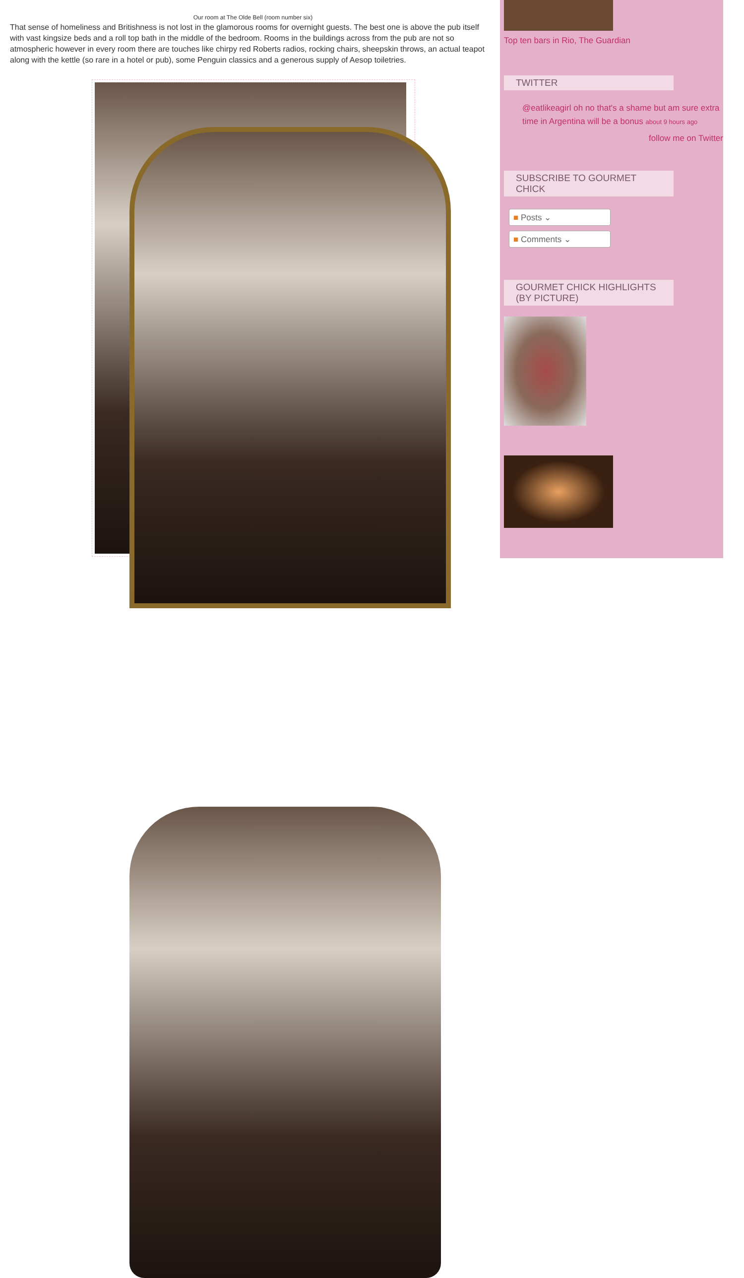Our room at The Olde Bell (room number six)
That sense of homeliness and Britishness is not lost in the glamorous rooms for overnight guests. The best one is above the pub itself with vast kingsize beds and a roll top bath in the middle of the bedroom. Rooms in the buildings across from the pub are not so atmospheric however in every room there are touches like chirpy red Roberts radios, rocking chairs, sheepskin throws, an actual teapot along with the kettle (so rare in a hotel or pub), some Penguin classics and a generous supply of Aesop toiletries.
Top ten bars in Rio, The Guardian
TWITTER
@eatlikeagirl oh no that's a shame but am sure extra time in Argentina will be a bonus about 9 hours ago
follow me on Twitter
SUBSCRIBE TO GOURMET CHICK
■ Posts ⌄
■ Comments ⌄
GOURMET CHICK HIGHLIGHTS (BY PICTURE)